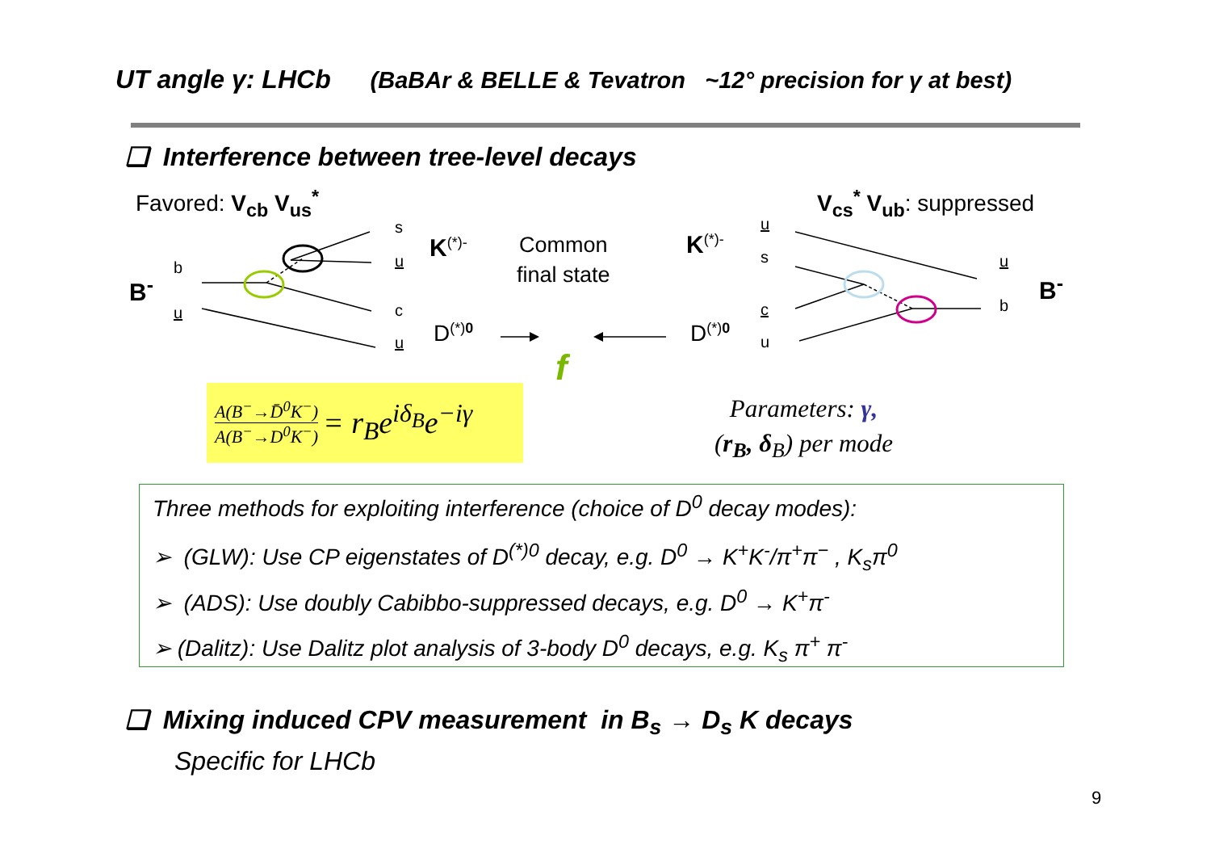UT angle γ: LHCb (BaBAr & BELLE & Tevatron ~12° precision for γ at best)
❑ Interference between tree-level decays
Favored: V<sub>cb</sub> V<sub>us</sub><sup>*</sup> V<sub>cs</sub><sup>*</sup> V<sub>ub</sub>: suppressed
B<sup>-</sup> B<sup>-</sup>
b
u
s
u
c
u
u
s
c
u
u
b
K<sup>(*)-</sup> K<sup>(*)-</sup>
Common
final state
D<sup>(*)0</sup> D<sup>(*)0</sup>
f
A(B<sup>−</sup>→D̄<sup>0</sup>K<sup>−</sup>)
A(B<sup>−</sup>→D<sup>0</sup>K<sup>−</sup>)
= r<sub>B</sub>e<sup>iδ<sub>B</sub></sup>e<sup>−iγ</sup>
Parameters: γ,
(r<sub>B</sub>, δ<sub>B</sub>) per mode
Three methods for exploiting interference (choice of D<sup>0</sup> decay modes):
➢ (GLW): Use CP eigenstates of D<sup>(*)0</sup> decay, e.g. D<sup>0</sup> → K<sup>+</sup>K<sup>-</sup>/π<sup>+</sup>π<sup>−</sup> , K<sub>s</sub>π<sup>0</sup>
➢ (ADS): Use doubly Cabibbo-suppressed decays, e.g. D<sup>0</sup> → K<sup>+</sup>π<sup>-</sup>
➢ (Dalitz): Use Dalitz plot analysis of 3-body D<sup>0</sup> decays, e.g. K<sub>s</sub> π<sup>+</sup> π<sup>-</sup>
❑ Mixing induced CPV measurement in B<sub>s</sub> → D<sub>s</sub> K decays
Specific for LHCb
9